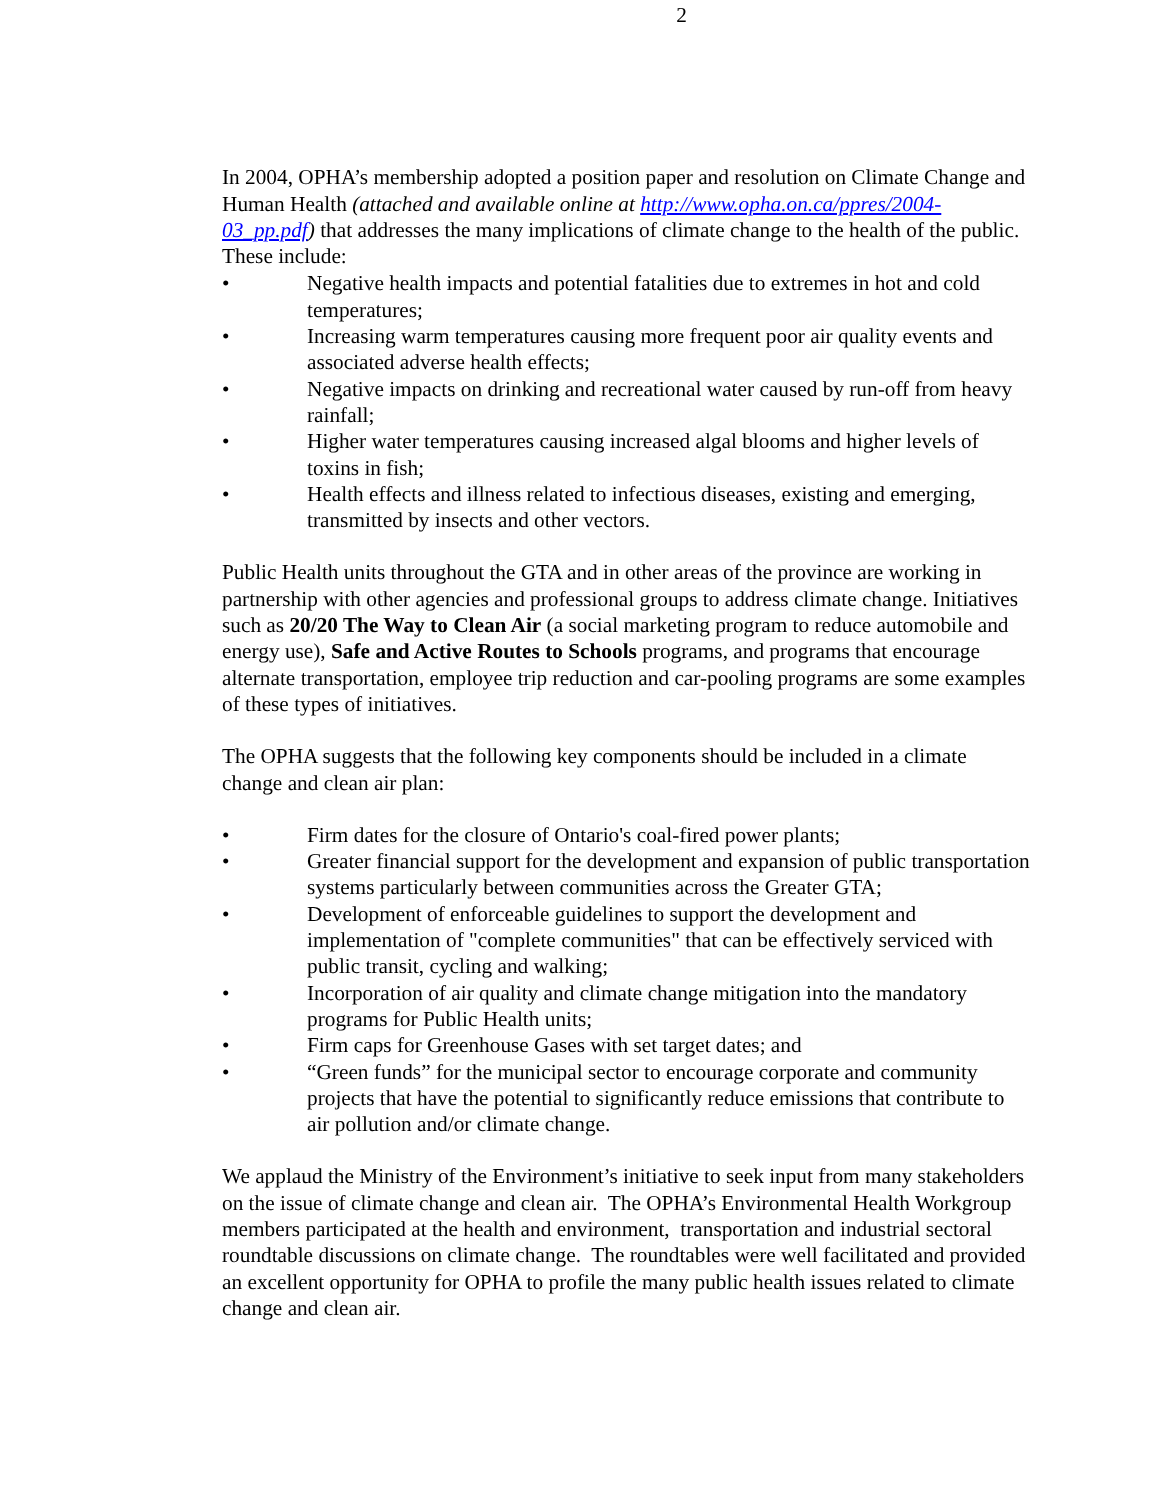2
In 2004, OPHA’s membership adopted a position paper and resolution on Climate Change and Human Health (attached and available online at http://www.opha.on.ca/ppres/2004-03_pp.pdf) that addresses the many implications of climate change to the health of the public. These include:
• Negative health impacts and potential fatalities due to extremes in hot and cold temperatures;
• Increasing warm temperatures causing more frequent poor air quality events and associated adverse health effects;
• Negative impacts on drinking and recreational water caused by run-off from heavy rainfall;
• Higher water temperatures causing increased algal blooms and higher levels of toxins in fish;
• Health effects and illness related to infectious diseases, existing and emerging, transmitted by insects and other vectors.
Public Health units throughout the GTA and in other areas of the province are working in partnership with other agencies and professional groups to address climate change. Initiatives such as 20/20 The Way to Clean Air (a social marketing program to reduce automobile and energy use), Safe and Active Routes to Schools programs, and programs that encourage alternate transportation, employee trip reduction and car-pooling programs are some examples of these types of initiatives.
The OPHA suggests that the following key components should be included in a climate change and clean air plan:
• Firm dates for the closure of Ontario's coal-fired power plants;
• Greater financial support for the development and expansion of public transportation systems particularly between communities across the Greater GTA;
• Development of enforceable guidelines to support the development and implementation of "complete communities" that can be effectively serviced with public transit, cycling and walking;
• Incorporation of air quality and climate change mitigation into the mandatory programs for Public Health units;
• Firm caps for Greenhouse Gases with set target dates; and
• “Green funds” for the municipal sector to encourage corporate and community projects that have the potential to significantly reduce emissions that contribute to air pollution and/or climate change.
We applaud the Ministry of the Environment’s initiative to seek input from many stakeholders on the issue of climate change and clean air. The OPHA’s Environmental Health Workgroup members participated at the health and environment, transportation and industrial sectoral roundtable discussions on climate change. The roundtables were well facilitated and provided an excellent opportunity for OPHA to profile the many public health issues related to climate change and clean air.